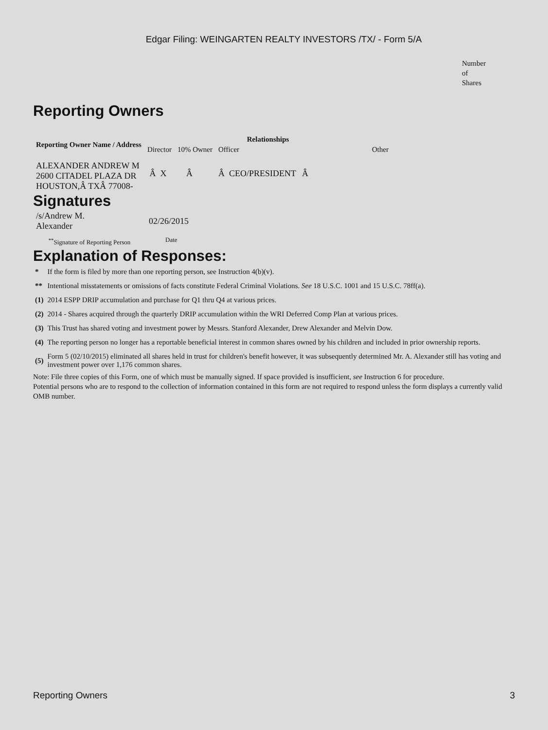Edgar Filing: WEINGARTEN REALTY INVESTORS /TX/ - Form 5/A
Number
of
Shares
Reporting Owners
| Reporting Owner Name / Address | Relationships | | | |
| --- | --- | --- | --- | --- |
| | Director | 10% Owner | Officer | Other |
| ALEXANDER ANDREW M 2600 CITADEL PLAZA DR HOUSTON,Â TXÂ 77008- | Â X | Â | Â CEO/PRESIDENT | Â |
Signatures
| /s/Andrew M. Alexander | 02/26/2015 |
| <sup>**</sup> Signature of Reporting Person | Date |
Explanation of Responses:
| * | If the form is filed by more than one reporting person, see Instruction 4(b)(v). |
| ** | Intentional misstatements or omissions of facts constitute Federal Criminal Violations. See 18 U.S.C. 1001 and 15 U.S.C. 78ff(a). |
| (1) | 2014 ESPP DRIP accumulation and purchase for Q1 thru Q4 at various prices. |
| (2) | 2014 - Shares acquired through the quarterly DRIP accumulation within the WRI Deferred Comp Plan at various prices. |
| (3) | This Trust has shared voting and investment power by Messrs. Stanford Alexander, Drew Alexander and Melvin Dow. |
| (4) | The reporting person no longer has a reportable beneficial interest in common shares owned by his children and included in prior ownership reports. |
| (5) | Form 5 (02/10/2015) eliminated all shares held in trust for children's benefit however, it was subsequently determined Mr. A. Alexander still has voting and investment power over 1,176 common shares. |
Note: File three copies of this Form, one of which must be manually signed. If space provided is insufficient, see Instruction 6 for procedure.
Potential persons who are to respond to the collection of information contained in this form are not required to respond unless the form displays a currently valid OMB number.
Reporting Owners 3